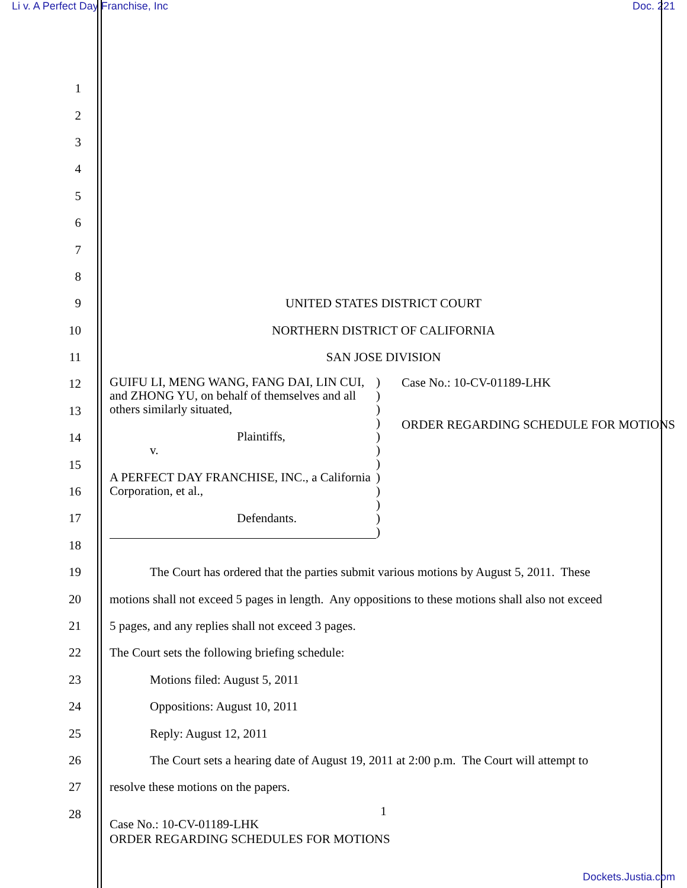Li v. A Perfect Day Franchise, Inc Doc. 221
1
2
3
4
5
6
7
8
9 UNITED STATES DISTRICT COURT
10 NORTHERN DISTRICT OF CALIFORNIA
11 SAN JOSE DIVISION
12
13
14
15
16
17
18
19 The Court has ordered that the parties submit various motions by August 5, 2011. These
20 motions shall not exceed 5 pages in length. Any oppositions to these motions shall also not exceed
21 5 pages, and any replies shall not exceed 3 pages.
22 The Court sets the following briefing schedule:
23 Motions filed: August 5, 2011
24 Oppositions: August 10, 2011
25 Reply: August 12, 2011
26 The Court sets a hearing date of August 19, 2011 at 2:00 p.m. The Court will attempt to
27 resolve these motions on the papers.
28 1
GUIFU LI, MENG WANG, FANG DAI, LIN CUI, and ZHONG YU, on behalf of themselves and all others similarly situated,
Plaintiffs,
v.
A PERFECT DAY FRANCHISE, INC., a California Corporation, et al.,
Defendants.
)
)
)
)
)
)
)
)
)
)
)
)
Case No.: 10-CV-01189-LHK
ORDER REGARDING SCHEDULE FOR MOTIONS
Case No.: 10-CV-01189-LHK
ORDER REGARDING SCHEDULES FOR MOTIONS
Dockets.Justia.com